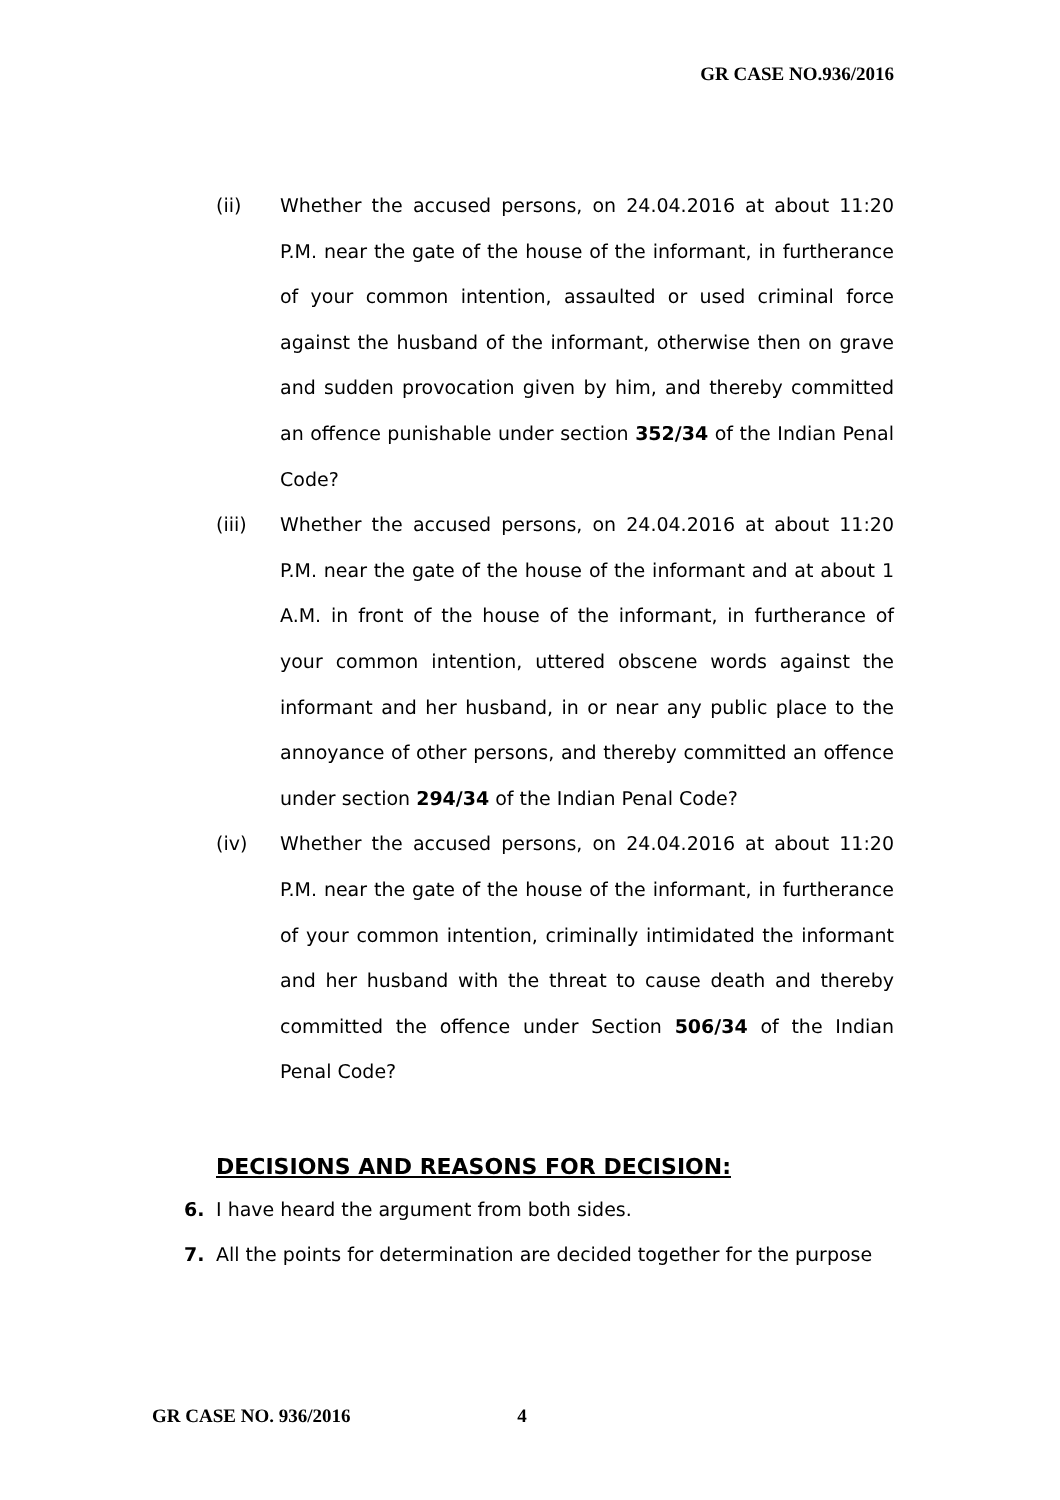GR CASE NO.936/2016
(ii) Whether the accused persons, on 24.04.2016 at about 11:20 P.M. near the gate of the house of the informant, in furtherance of your common intention, assaulted or used criminal force against the husband of the informant, otherwise then on grave and sudden provocation given by him, and thereby committed an offence punishable under section 352/34 of the Indian Penal Code?
(iii) Whether the accused persons, on 24.04.2016 at about 11:20 P.M. near the gate of the house of the informant and at about 1 A.M. in front of the house of the informant, in furtherance of your common intention, uttered obscene words against the informant and her husband, in or near any public place to the annoyance of other persons, and thereby committed an offence under section 294/34 of the Indian Penal Code?
(iv) Whether the accused persons, on 24.04.2016 at about 11:20 P.M. near the gate of the house of the informant, in furtherance of your common intention, criminally intimidated the informant and her husband with the threat to cause death and thereby committed the offence under Section 506/34 of the Indian Penal Code?
DECISIONS AND REASONS FOR DECISION:
6. I have heard the argument from both sides.
7. All the points for determination are decided together for the purpose
GR CASE NO. 936/2016 4